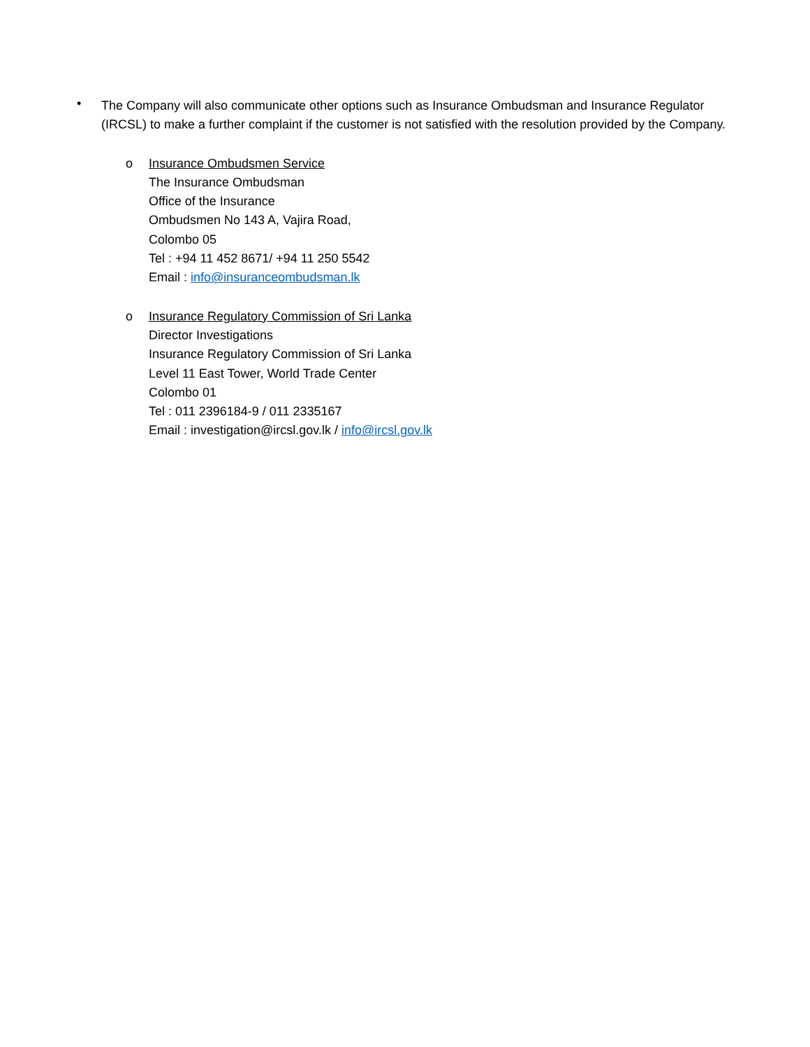•
The Company will also communicate other options such as Insurance Ombudsman and Insurance Regulator (IRCSL) to make a further complaint if the customer is not satisfied with the resolution provided by the Company.
o Insurance Ombudsmen Service
The Insurance Ombudsman
Office of the Insurance
Ombudsmen No 143 A, Vajira Road,
Colombo 05
Tel : +94 11 452 8671/ +94 11 250 5542
Email : info@insuranceombudsman.lk
o Insurance Regulatory Commission of Sri Lanka
Director Investigations
Insurance Regulatory Commission of Sri Lanka
Level 11 East Tower, World Trade Center
Colombo 01
Tel : 011 2396184-9 / 011 2335167
Email : investigation@ircsl.gov.lk / info@ircsl.gov.lk